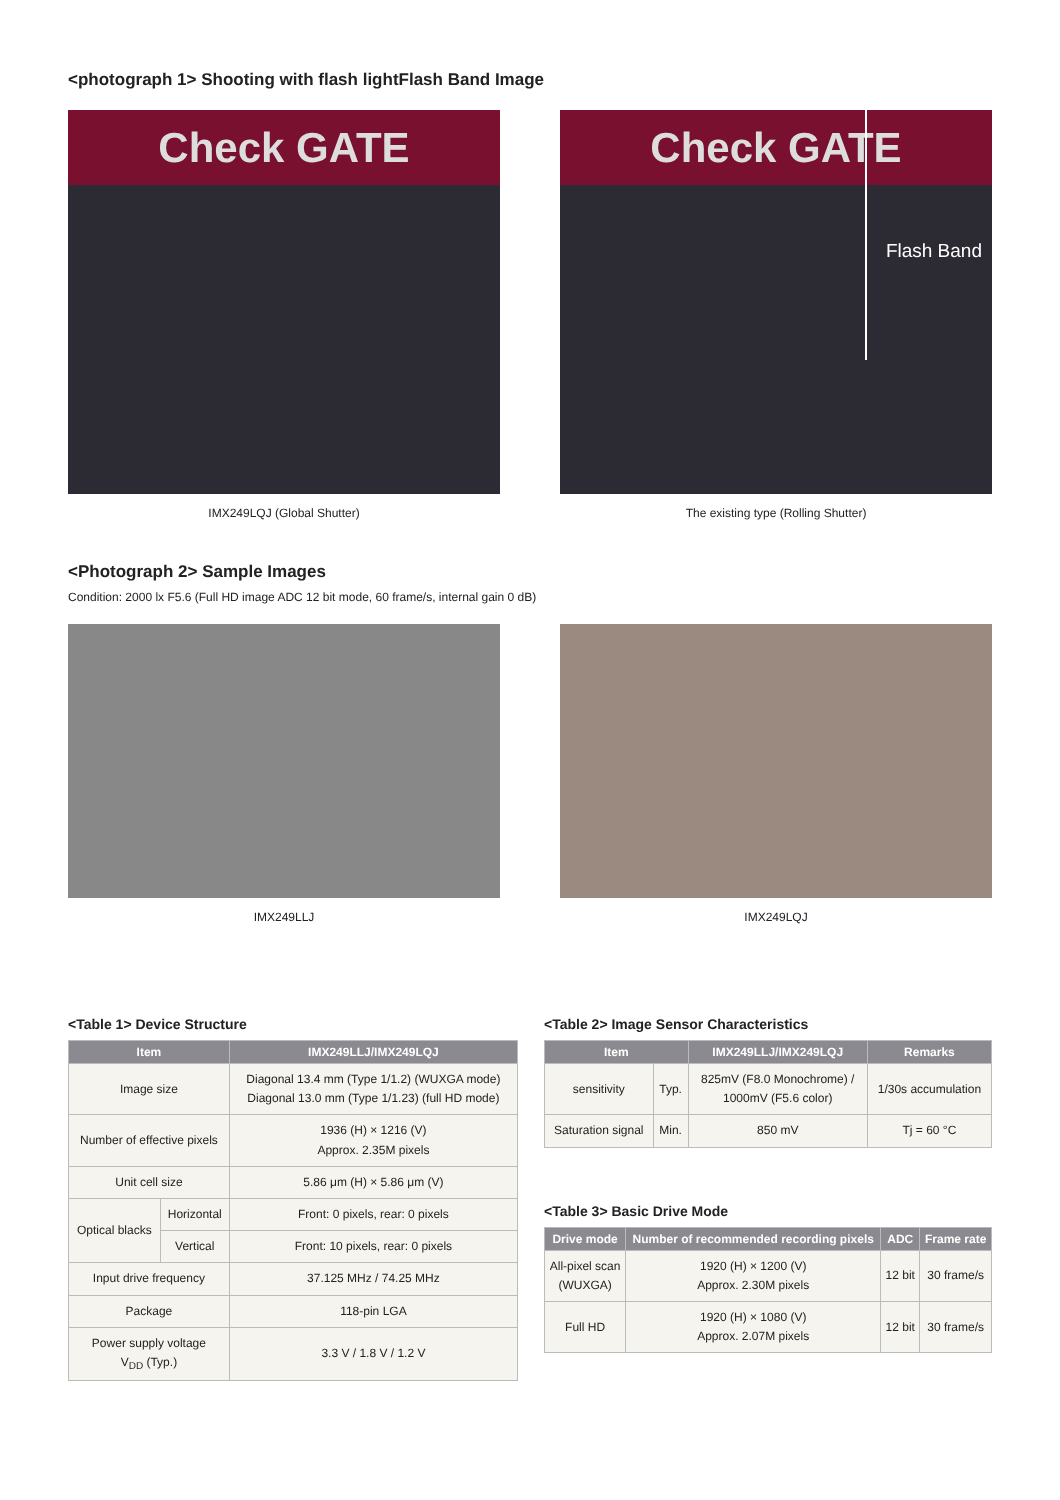<photograph 1> Shooting with flash lightFlash Band Image
Check GATE
IMX249LQJ (Global Shutter)
Check GATE
Flash Band
The existing type (Rolling Shutter)
<Photograph 2> Sample Images
Condition: 2000 lx F5.6 (Full HD image ADC 12 bit mode, 60 frame/s, internal gain 0 dB)
IMX249LLJ IMX249LQJ
<Table 1> Device Structure
| Item | | IMX249LLJ/IMX249LQJ |
| --- | --- | --- |
| Image size | | Diagonal 13.4 mm (Type 1/1.2) (WUXGA mode) Diagonal 13.0 mm (Type 1/1.23) (full HD mode) |
| Number of effective pixels | | 1936 (H) × 1216 (V) Approx. 2.35M pixels |
| Unit cell size | | 5.86 μm (H) × 5.86 μm (V) |
| Optical blacks | Horizontal | Front: 0 pixels, rear: 0 pixels |
| | Vertical | Front: 10 pixels, rear: 0 pixels |
| Input drive frequency | | 37.125 MHz / 74.25 MHz |
| Package | | 118-pin LGA |
| Power supply voltage V<sub>DD</sub> (Typ.) | | 3.3 V / 1.8 V / 1.2 V |
<Table 2> Image Sensor Characteristics
| Item | | IMX249LLJ/IMX249LQJ | Remarks |
| --- | --- | --- | --- |
| sensitivity | Typ. | 825mV (F8.0 Monochrome) / 1000mV (F5.6 color) | 1/30s accumulation |
| Saturation signal | Min. | 850 mV | Tj = 60 °C |
<Table 3> Basic Drive Mode
| Drive mode | Number of recommended recording pixels | ADC | Frame rate |
| --- | --- | --- | --- |
| All-pixel scan (WUXGA) | 1920 (H) × 1200 (V) Approx. 2.30M pixels | 12 bit | 30 frame/s |
| Full HD | 1920 (H) × 1080 (V) Approx. 2.07M pixels | 12 bit | 30 frame/s |